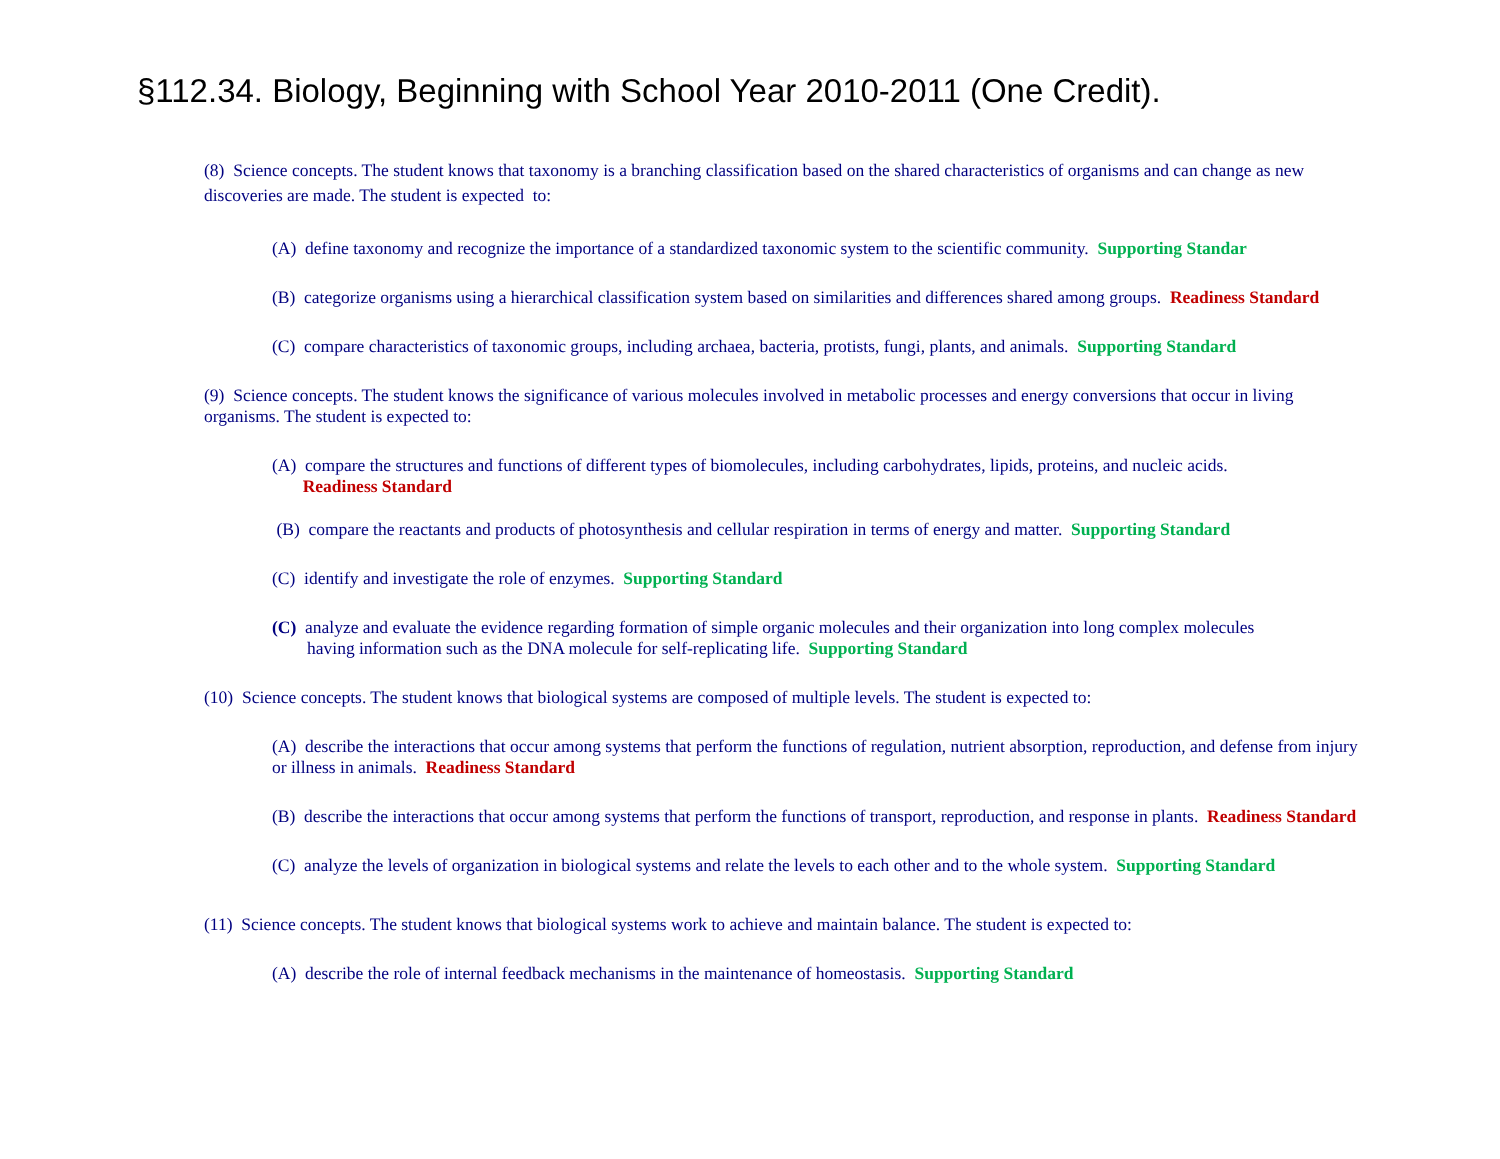§112.34. Biology, Beginning with School Year 2010-2011 (One Credit).
(8) Science concepts. The student knows that taxonomy is a branching classification based on the shared characteristics of organisms and can change as new discoveries are made. The student is expected to:
(A) define taxonomy and recognize the importance of a standardized taxonomic system to the scientific community. Supporting Standar
(B) categorize organisms using a hierarchical classification system based on similarities and differences shared among groups. Readiness Standard
(C) compare characteristics of taxonomic groups, including archaea, bacteria, protists, fungi, plants, and animals. Supporting Standard
(9) Science concepts. The student knows the significance of various molecules involved in metabolic processes and energy conversions that occur in living organisms. The student is expected to:
(A) compare the structures and functions of different types of biomolecules, including carbohydrates, lipids, proteins, and nucleic acids.
Readiness Standard
(B) compare the reactants and products of photosynthesis and cellular respiration in terms of energy and matter. Supporting Standard
(C) identify and investigate the role of enzymes. Supporting Standard
(C) analyze and evaluate the evidence regarding formation of simple organic molecules and their organization into long complex molecules
having information such as the DNA molecule for self-replicating life. Supporting Standard
(10) Science concepts. The student knows that biological systems are composed of multiple levels. The student is expected to:
(A) describe the interactions that occur among systems that perform the functions of regulation, nutrient absorption, reproduction, and defense from injury or illness in animals. Readiness Standard
(B) describe the interactions that occur among systems that perform the functions of transport, reproduction, and response in plants. Readiness Standard
(C) analyze the levels of organization in biological systems and relate the levels to each other and to the whole system. Supporting Standard
(11) Science concepts. The student knows that biological systems work to achieve and maintain balance. The student is expected to:
(A) describe the role of internal feedback mechanisms in the maintenance of homeostasis. Supporting Standard